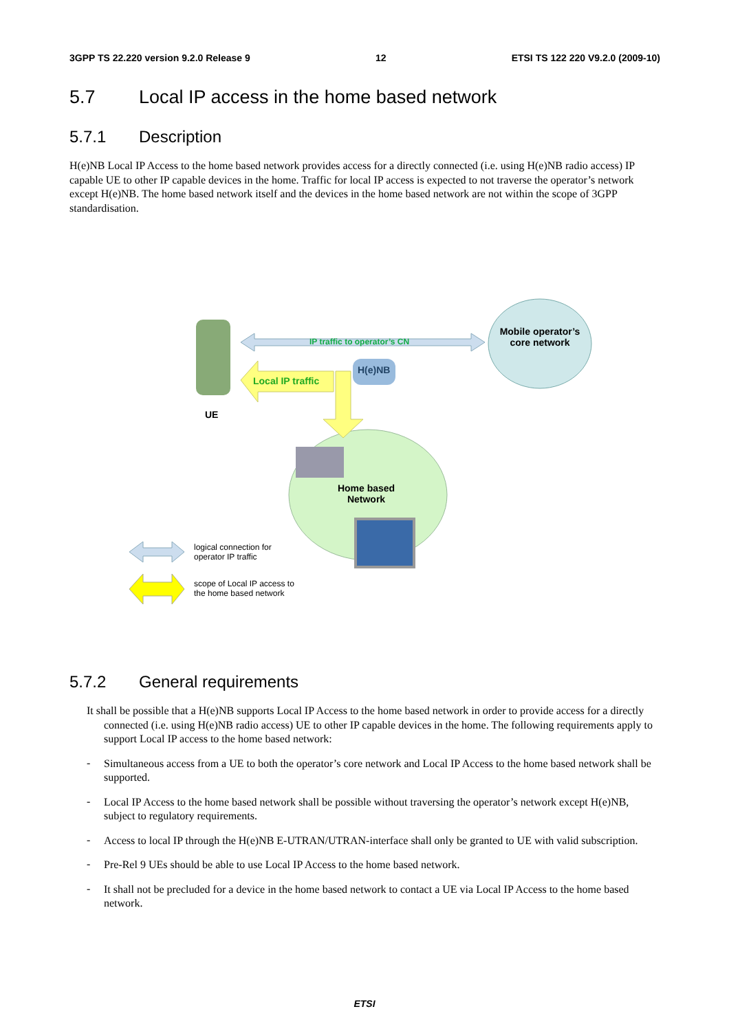3GPP TS 22.220 version 9.2.0 Release 9 12 ETSI TS 122 220 V9.2.0 (2009-10)
5.7 Local IP access in the home based network
5.7.1 Description
H(e)NB Local IP Access to the home based network provides access for a directly connected (i.e. using H(e)NB radio access) IP capable UE to other IP capable devices in the home. Traffic for local IP access is expected to not traverse the operator’s network except H(e)NB. The home based network itself and the devices in the home based network are not within the scope of 3GPP standardisation.
IP traffic to operator’s CN
Local IP traffic
H(e)NB
Mobile operator’s core network
UE
Home based Network
logical connection for
operator IP traffic
scope of Local IP access to
the home based network
5.7.2 General requirements
It shall be possible that a H(e)NB supports Local IP Access to the home based network in order to provide access for a directly connected (i.e. using H(e)NB radio access) UE to other IP capable devices in the home. The following requirements apply to support Local IP access to the home based network:
-
Simultaneous access from a UE to both the operator’s core network and Local IP Access to the home based network shall be supported.
-
Local IP Access to the home based network shall be possible without traversing the operator’s network except H(e)NB, subject to regulatory requirements.
-
Access to local IP through the H(e)NB E-UTRAN/UTRAN-interface shall only be granted to UE with valid subscription.
-
Pre-Rel 9 UEs should be able to use Local IP Access to the home based network.
-
It shall not be precluded for a device in the home based network to contact a UE via Local IP Access to the home based network.
ETSI